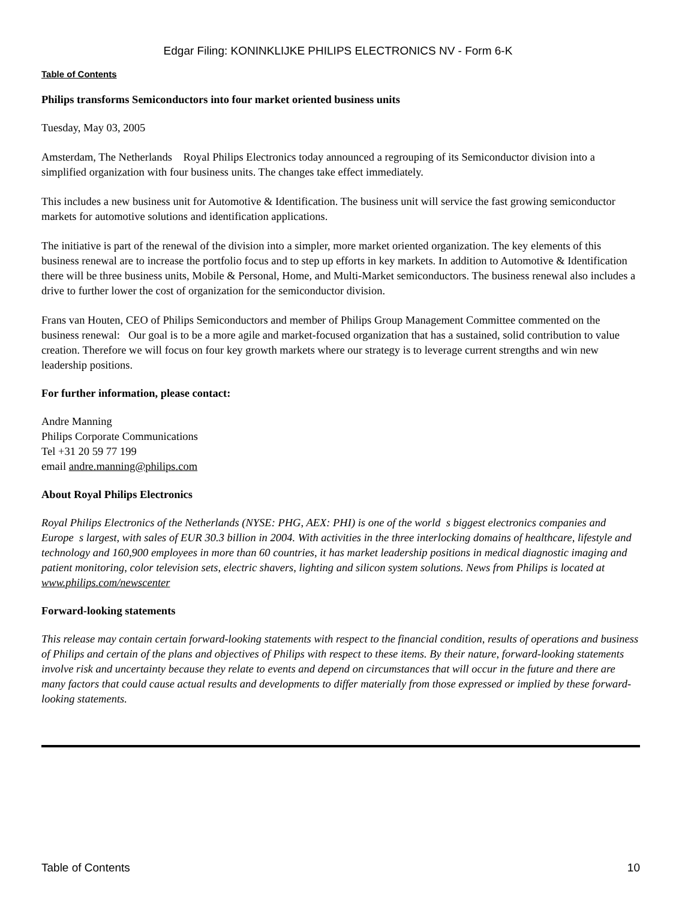Edgar Filing: KONINKLIJKE PHILIPS ELECTRONICS NV - Form 6-K
Table of Contents
Philips transforms Semiconductors into four market oriented business units
Tuesday, May 03, 2005
Amsterdam, The Netherlands Royal Philips Electronics today announced a regrouping of its Semiconductor division into a simplified organization with four business units. The changes take effect immediately.
This includes a new business unit for Automotive & Identification. The business unit will service the fast growing semiconductor markets for automotive solutions and identification applications.
The initiative is part of the renewal of the division into a simpler, more market oriented organization. The key elements of this business renewal are to increase the portfolio focus and to step up efforts in key markets. In addition to Automotive & Identification there will be three business units, Mobile & Personal, Home, and Multi-Market semiconductors. The business renewal also includes a drive to further lower the cost of organization for the semiconductor division.
Frans van Houten, CEO of Philips Semiconductors and member of Philips Group Management Committee commented on the business renewal: Our goal is to be a more agile and market-focused organization that has a sustained, solid contribution to value creation. Therefore we will focus on four key growth markets where our strategy is to leverage current strengths and win new leadership positions.
For further information, please contact:
Andre Manning
Philips Corporate Communications
Tel +31 20 59 77 199
email andre.manning@philips.com
About Royal Philips Electronics
Royal Philips Electronics of the Netherlands (NYSE: PHG, AEX: PHI) is one of the world s biggest electronics companies and Europe s largest, with sales of EUR 30.3 billion in 2004. With activities in the three interlocking domains of healthcare, lifestyle and technology and 160,900 employees in more than 60 countries, it has market leadership positions in medical diagnostic imaging and patient monitoring, color television sets, electric shavers, lighting and silicon system solutions. News from Philips is located at www.philips.com/newscenter
Forward-looking statements
This release may contain certain forward-looking statements with respect to the financial condition, results of operations and business of Philips and certain of the plans and objectives of Philips with respect to these items. By their nature, forward-looking statements involve risk and uncertainty because they relate to events and depend on circumstances that will occur in the future and there are many factors that could cause actual results and developments to differ materially from those expressed or implied by these forward-looking statements.
Table of Contents 10